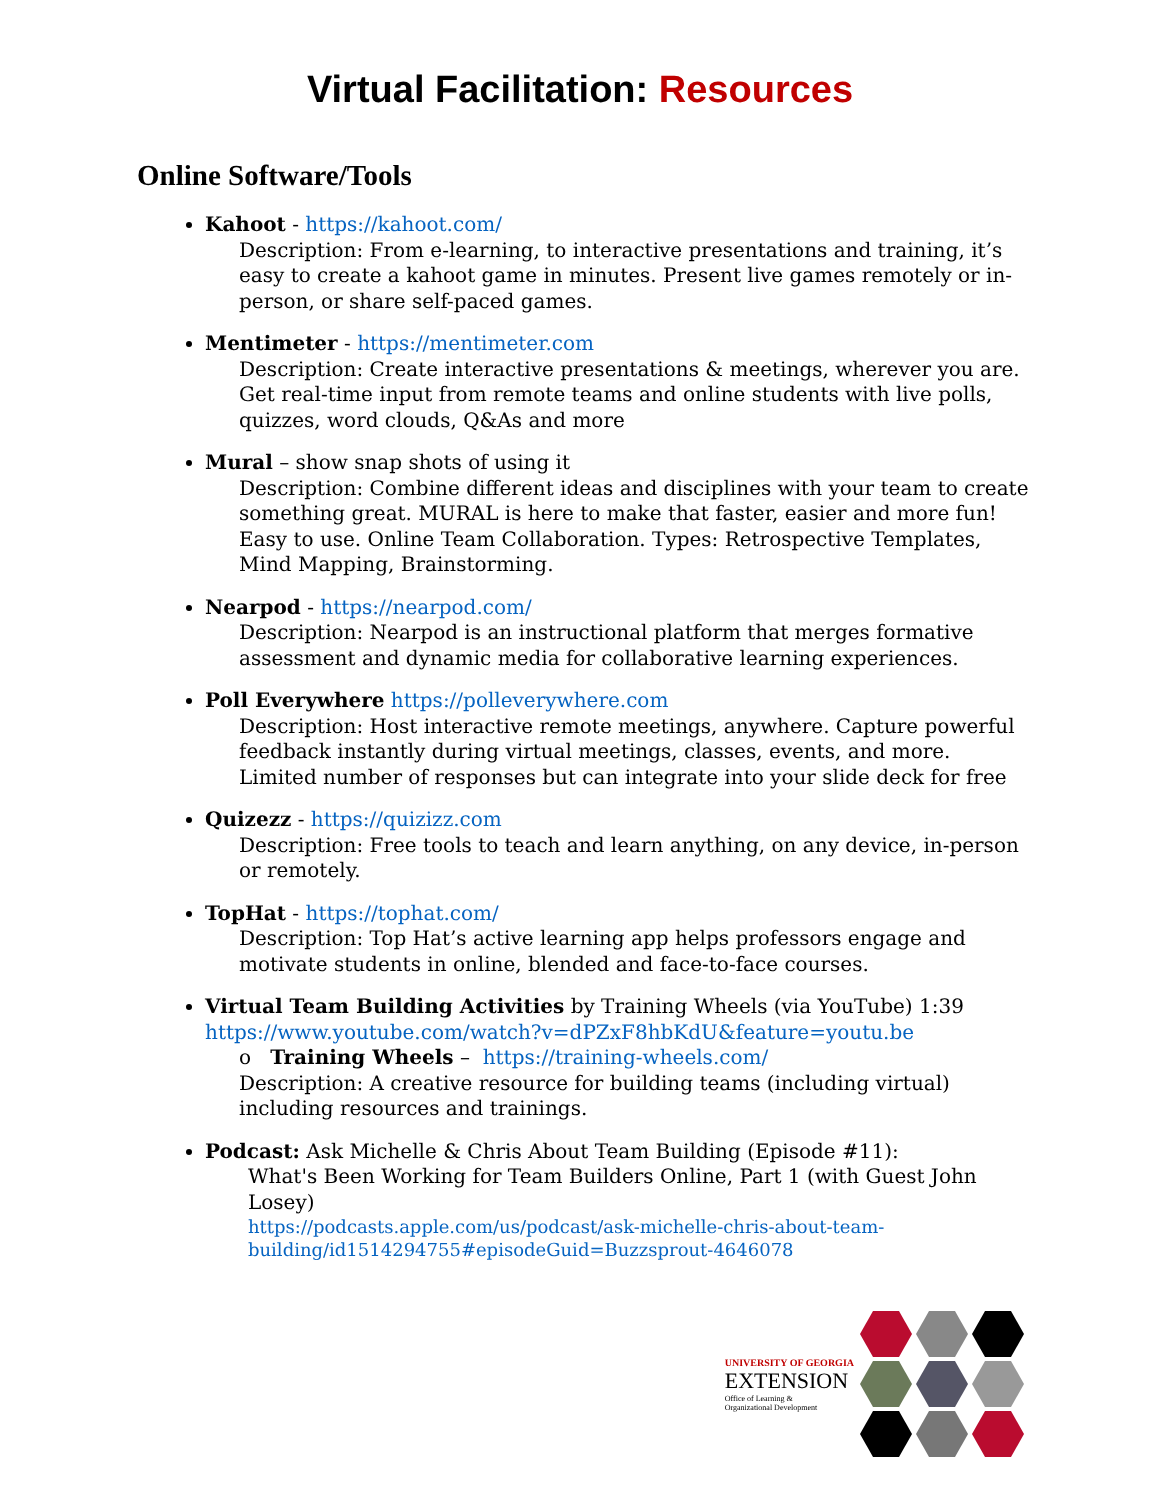Virtual Facilitation: Resources
Online Software/Tools
Kahoot - https://kahoot.com/
Description: From e-learning, to interactive presentations and training, it’s easy to create a kahoot game in minutes. Present live games remotely or in-person, or share self-paced games.
Mentimeter - https://mentimeter.com
Description: Create interactive presentations & meetings, wherever you are. Get real-time input from remote teams and online students with live polls, quizzes, word clouds, Q&As and more
Mural – show snap shots of using it
Description: Combine different ideas and disciplines with your team to create something great. MURAL is here to make that faster, easier and more fun! Easy to use. Online Team Collaboration. Types: Retrospective Templates, Mind Mapping, Brainstorming.
Nearpod - https://nearpod.com/
Description: Nearpod is an instructional platform that merges formative assessment and dynamic media for collaborative learning experiences.
Poll Everywhere https://polleverywhere.com
Description: Host interactive remote meetings, anywhere. Capture powerful feedback instantly during virtual meetings, classes, events, and more. Limited number of responses but can integrate into your slide deck for free
Quizezz - https://quizizz.com
Description: Free tools to teach and learn anything, on any device, in-person or remotely.
TopHat - https://tophat.com/
Description: Top Hat’s active learning app helps professors engage and motivate students in online, blended and face-to-face courses.
Virtual Team Building Activities by Training Wheels (via YouTube) 1:39
https://www.youtube.com/watch?v=dPZxF8hbKdU&feature=youtu.be
o Training Wheels – https://training-wheels.com/
Description: A creative resource for building teams (including virtual) including resources and trainings.
Podcast: Ask Michelle & Chris About Team Building (Episode #11):
What's Been Working for Team Builders Online, Part 1 (with Guest John Losey)
https://podcasts.apple.com/us/podcast/ask-michelle-chris-about-team-building/id1514294755#episodeGuid=Buzzsprout-4646078
UNIVERSITY OF GEORGIA
EXTENSION
Office of Learning &
Organizational Development